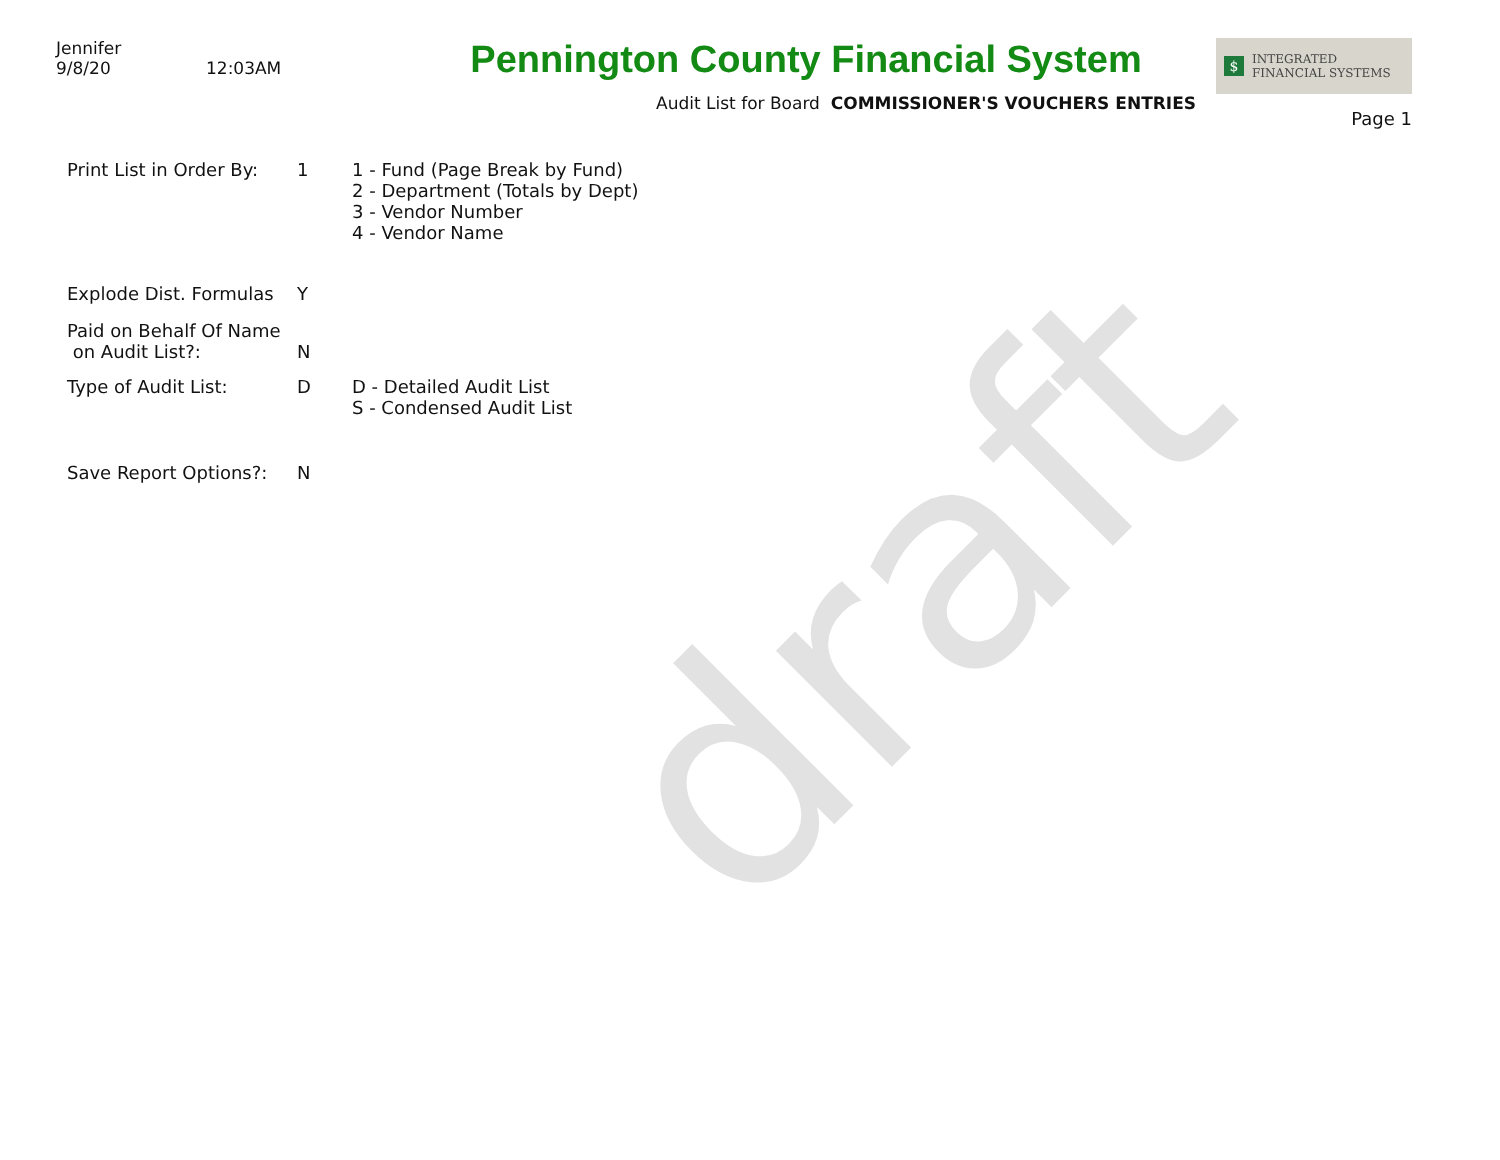Jennifer
9/8/20 12:03AM
Pennington County Financial System
Audit List for Board COMMISSIONER'S VOUCHERS ENTRIES
$
INTEGRATED
FINANCIAL SYSTEMS
Page 1
Print List in Order By:
1 1 - Fund (Page Break by Fund)
2 - Department (Totals by Dept)
3 - Vendor Number
4 - Vendor Name
Explode Dist. Formulas
Y
Paid on Behalf Of Name
on Audit List?:
N
Type of Audit List: D D - Detailed Audit List
S - Condensed Audit List
Save Report Options?: N
draft